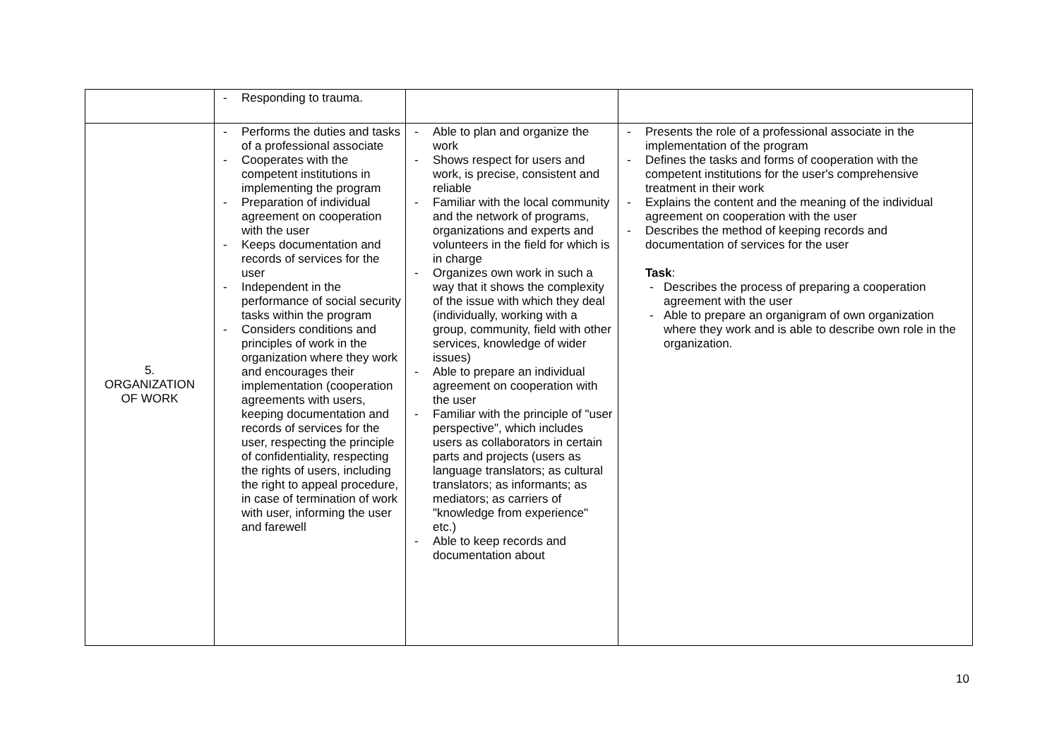| | - Responding to trauma. | | |
| 5. ORGANIZATION OF WORK | - Performs the duties and tasks of a professional associate - Cooperates with the competent institutions in implementing the program - Preparation of individual agreement on cooperation with the user - Keeps documentation and records of services for the user - Independent in the performance of social security tasks within the program - Considers conditions and principles of work in the organization where they work and encourages their implementation (cooperation agreements with users, keeping documentation and records of services for the user, respecting the principle of confidentiality, respecting the rights of users, including the right to appeal procedure, in case of termination of work with user, informing the user and farewell | - Able to plan and organize the work - Shows respect for users and work, is precise, consistent and reliable - Familiar with the local community and the network of programs, organizations and experts and volunteers in the field for which is in charge - Organizes own work in such a way that it shows the complexity of the issue with which they deal (individually, working with a group, community, field with other services, knowledge of wider issues) - Able to prepare an individual agreement on cooperation with the user - Familiar with the principle of "user perspective", which includes users as collaborators in certain parts and projects (users as language translators; as cultural translators; as informants; as mediators; as carriers of "knowledge from experience" etc.) - Able to keep records and documentation about | - Presents the role of a professional associate in the implementation of the program - Defines the tasks and forms of cooperation with the competent institutions for the user's comprehensive treatment in their work - Explains the content and the meaning of the individual agreement on cooperation with the user - Describes the method of keeping records and documentation of services for the user Task : - Describes the process of preparing a cooperation agreement with the user - Able to prepare an organigram of own organization where they work and is able to describe own role in the organization. |
10